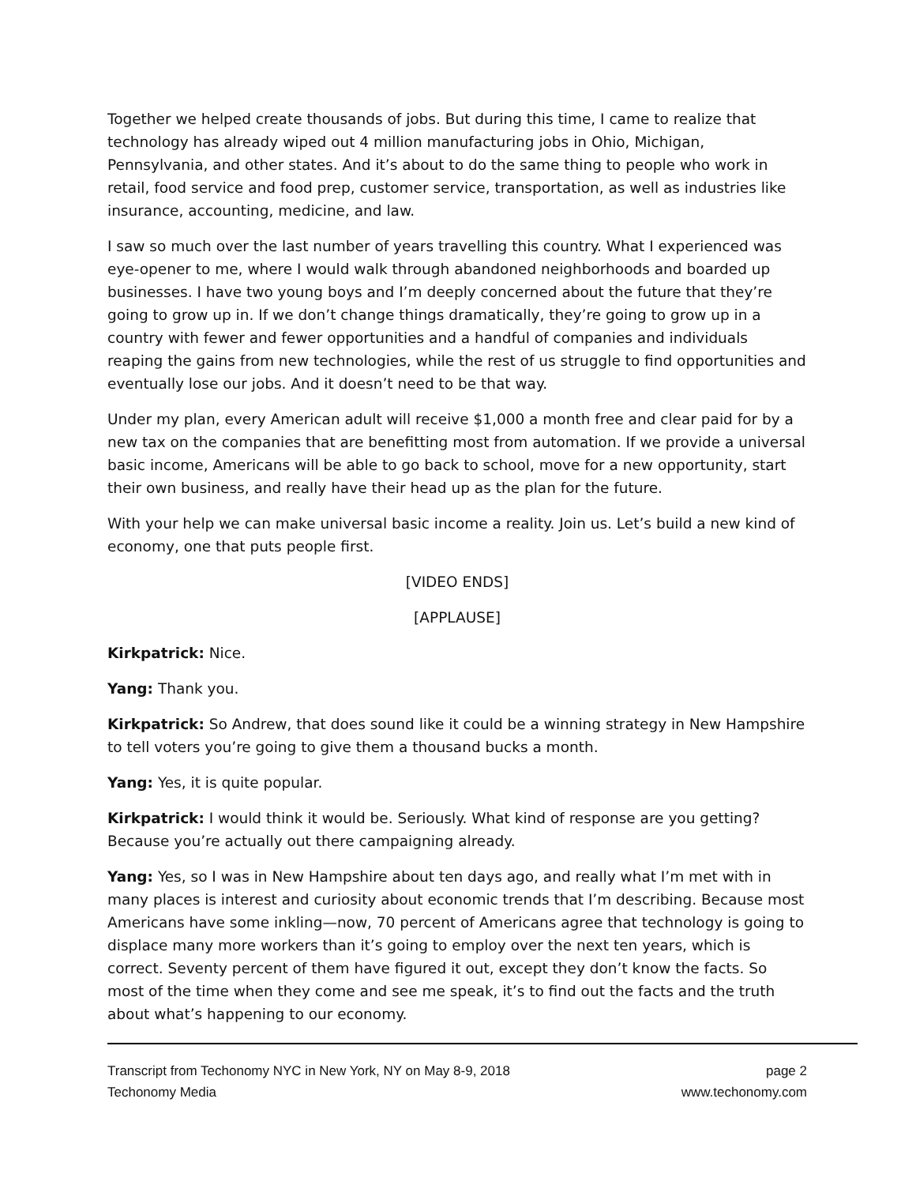Together we helped create thousands of jobs. But during this time, I came to realize that technology has already wiped out 4 million manufacturing jobs in Ohio, Michigan, Pennsylvania, and other states. And it’s about to do the same thing to people who work in retail, food service and food prep, customer service, transportation, as well as industries like insurance, accounting, medicine, and law.
I saw so much over the last number of years travelling this country. What I experienced was eye-opener to me, where I would walk through abandoned neighborhoods and boarded up businesses. I have two young boys and I’m deeply concerned about the future that they’re going to grow up in. If we don’t change things dramatically, they’re going to grow up in a country with fewer and fewer opportunities and a handful of companies and individuals reaping the gains from new technologies, while the rest of us struggle to find opportunities and eventually lose our jobs. And it doesn’t need to be that way.
Under my plan, every American adult will receive $1,000 a month free and clear paid for by a new tax on the companies that are benefitting most from automation. If we provide a universal basic income, Americans will be able to go back to school, move for a new opportunity, start their own business, and really have their head up as the plan for the future.
With your help we can make universal basic income a reality. Join us. Let’s build a new kind of economy, one that puts people first.
[VIDEO ENDS]
[APPLAUSE]
Kirkpatrick: Nice.
Yang: Thank you.
Kirkpatrick: So Andrew, that does sound like it could be a winning strategy in New Hampshire to tell voters you’re going to give them a thousand bucks a month.
Yang: Yes, it is quite popular.
Kirkpatrick: I would think it would be. Seriously. What kind of response are you getting? Because you’re actually out there campaigning already.
Yang: Yes, so I was in New Hampshire about ten days ago, and really what I’m met with in many places is interest and curiosity about economic trends that I’m describing. Because most Americans have some inkling—now, 70 percent of Americans agree that technology is going to displace many more workers than it’s going to employ over the next ten years, which is correct. Seventy percent of them have figured it out, except they don’t know the facts. So most of the time when they come and see me speak, it’s to find out the facts and the truth about what’s happening to our economy.
Transcript from Techonomy NYC in New York, NY on May 8-9, 2018
Techonomy Media
page 2
www.techonomy.com